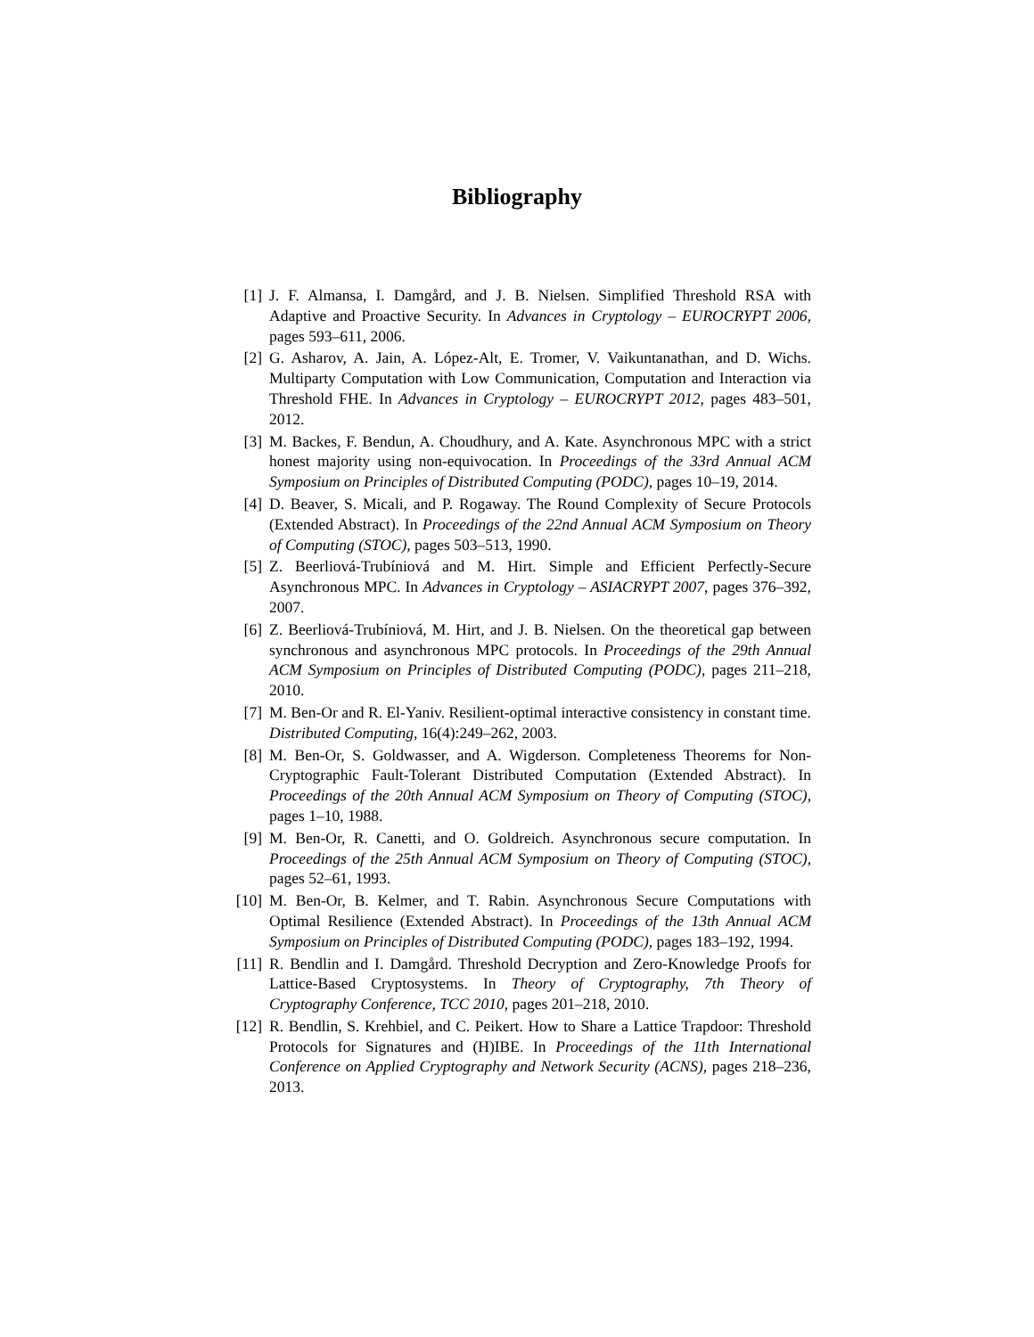Bibliography
[1] J. F. Almansa, I. Damgård, and J. B. Nielsen. Simplified Threshold RSA with Adaptive and Proactive Security. In Advances in Cryptology – EUROCRYPT 2006, pages 593–611, 2006.
[2] G. Asharov, A. Jain, A. López-Alt, E. Tromer, V. Vaikuntanathan, and D. Wichs. Multiparty Computation with Low Communication, Computation and Interaction via Threshold FHE. In Advances in Cryptology – EUROCRYPT 2012, pages 483–501, 2012.
[3] M. Backes, F. Bendun, A. Choudhury, and A. Kate. Asynchronous MPC with a strict honest majority using non-equivocation. In Proceedings of the 33rd Annual ACM Symposium on Principles of Distributed Computing (PODC), pages 10–19, 2014.
[4] D. Beaver, S. Micali, and P. Rogaway. The Round Complexity of Secure Protocols (Extended Abstract). In Proceedings of the 22nd Annual ACM Symposium on Theory of Computing (STOC), pages 503–513, 1990.
[5] Z. Beerliová-Trubíniová and M. Hirt. Simple and Efficient Perfectly-Secure Asynchronous MPC. In Advances in Cryptology – ASIACRYPT 2007, pages 376–392, 2007.
[6] Z. Beerliová-Trubíniová, M. Hirt, and J. B. Nielsen. On the theoretical gap between synchronous and asynchronous MPC protocols. In Proceedings of the 29th Annual ACM Symposium on Principles of Distributed Computing (PODC), pages 211–218, 2010.
[7] M. Ben-Or and R. El-Yaniv. Resilient-optimal interactive consistency in constant time. Distributed Computing, 16(4):249–262, 2003.
[8] M. Ben-Or, S. Goldwasser, and A. Wigderson. Completeness Theorems for Non-Cryptographic Fault-Tolerant Distributed Computation (Extended Abstract). In Proceedings of the 20th Annual ACM Symposium on Theory of Computing (STOC), pages 1–10, 1988.
[9] M. Ben-Or, R. Canetti, and O. Goldreich. Asynchronous secure computation. In Proceedings of the 25th Annual ACM Symposium on Theory of Computing (STOC), pages 52–61, 1993.
[10] M. Ben-Or, B. Kelmer, and T. Rabin. Asynchronous Secure Computations with Optimal Resilience (Extended Abstract). In Proceedings of the 13th Annual ACM Symposium on Principles of Distributed Computing (PODC), pages 183–192, 1994.
[11] R. Bendlin and I. Damgård. Threshold Decryption and Zero-Knowledge Proofs for Lattice-Based Cryptosystems. In Theory of Cryptography, 7th Theory of Cryptography Conference, TCC 2010, pages 201–218, 2010.
[12] R. Bendlin, S. Krehbiel, and C. Peikert. How to Share a Lattice Trapdoor: Threshold Protocols for Signatures and (H)IBE. In Proceedings of the 11th International Conference on Applied Cryptography and Network Security (ACNS), pages 218–236, 2013.